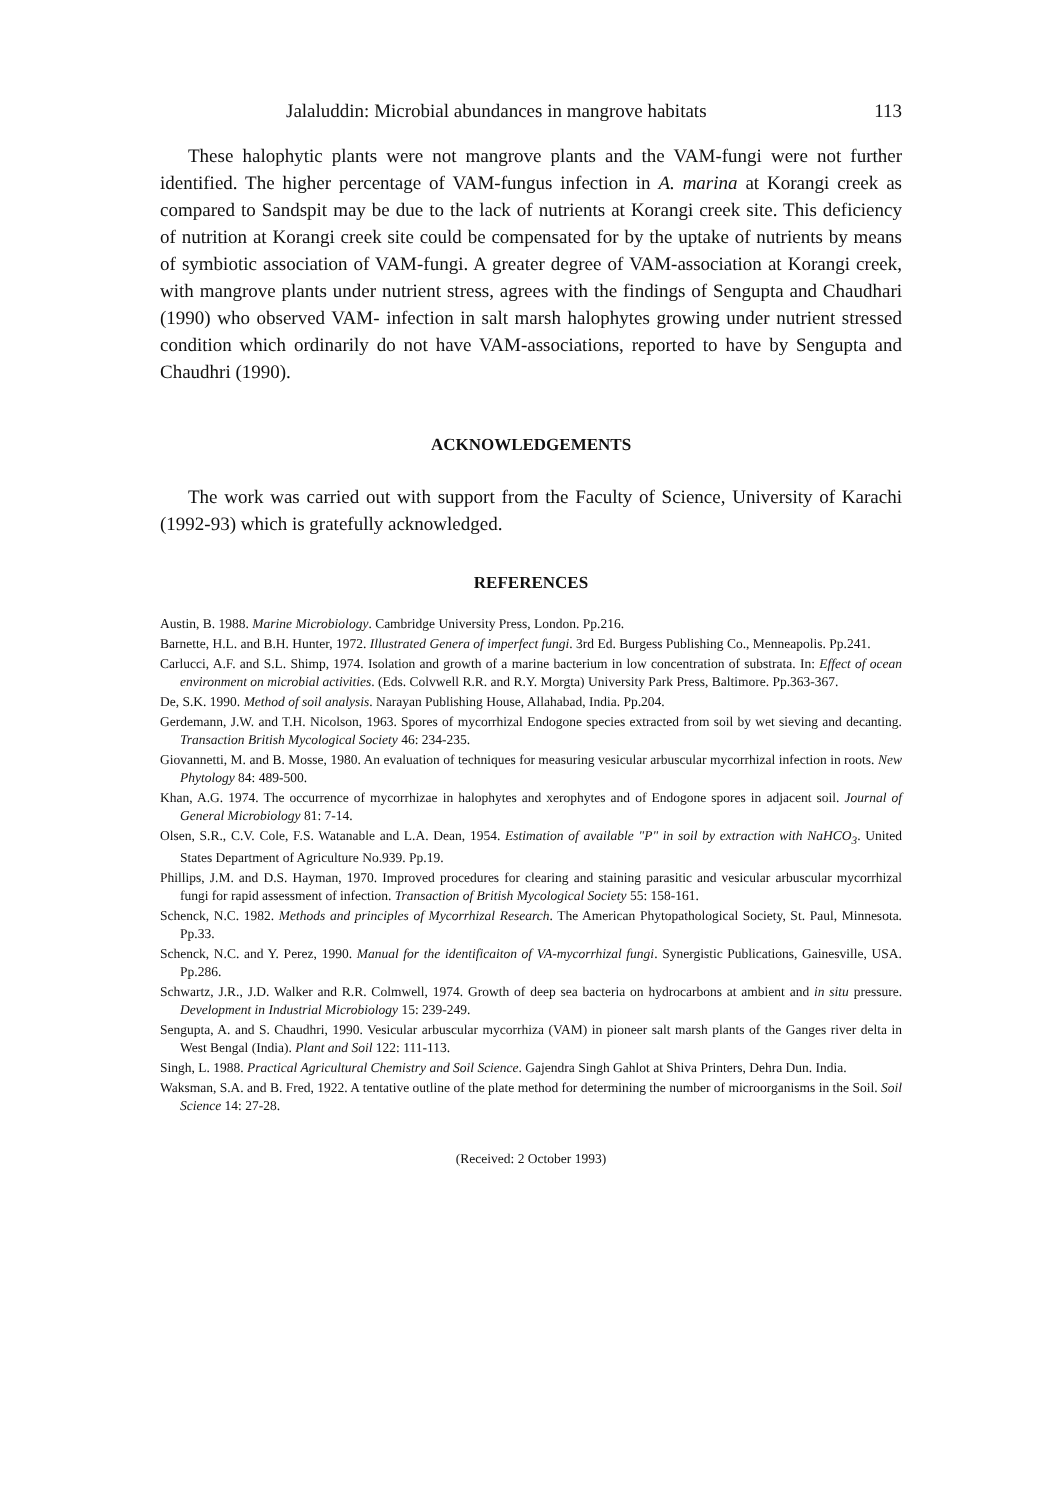Jalaluddin: Microbial abundances in mangrove habitats 113
These halophytic plants were not mangrove plants and the VAM-fungi were not further identified. The higher percentage of VAM-fungus infection in A. marina at Korangi creek as compared to Sandspit may be due to the lack of nutrients at Korangi creek site. This deficiency of nutrition at Korangi creek site could be compensated for by the uptake of nutrients by means of symbiotic association of VAM-fungi. A greater degree of VAM-association at Korangi creek, with mangrove plants under nutrient stress, agrees with the findings of Sengupta and Chaudhari (1990) who observed VAM- infection in salt marsh halophytes growing under nutrient stressed condition which ordinarily do not have VAM-associations, reported to have by Sengupta and Chaudhri (1990).
ACKNOWLEDGEMENTS
The work was carried out with support from the Faculty of Science, University of Karachi (1992-93) which is gratefully acknowledged.
REFERENCES
Austin, B. 1988. Marine Microbiology. Cambridge University Press, London. Pp.216.
Barnette, H.L. and B.H. Hunter, 1972. Illustrated Genera of imperfect fungi. 3rd Ed. Burgess Publishing Co., Menneapolis. Pp.241.
Carlucci, A.F. and S.L. Shimp, 1974. Isolation and growth of a marine bacterium in low concentration of substrata. In: Effect of ocean environment on microbial activities. (Eds. Colvwell R.R. and R.Y. Morgta) University Park Press, Baltimore. Pp.363-367.
De, S.K. 1990. Method of soil analysis. Narayan Publishing House, Allahabad, India. Pp.204.
Gerdemann, J.W. and T.H. Nicolson, 1963. Spores of mycorrhizal Endogone species extracted from soil by wet sieving and decanting. Transaction British Mycological Society 46: 234-235.
Giovannetti, M. and B. Mosse, 1980. An evaluation of techniques for measuring vesicular arbuscular mycorrhizal infection in roots. New Phytology 84: 489-500.
Khan, A.G. 1974. The occurrence of mycorrhizae in halophytes and xerophytes and of Endogone spores in adjacent soil. Journal of General Microbiology 81: 7-14.
Olsen, S.R., C.V. Cole, F.S. Watanable and L.A. Dean, 1954. Estimation of available "P" in soil by extraction with NaHCO<sub>3</sub>. United States Department of Agriculture No.939. Pp.19.
Phillips, J.M. and D.S. Hayman, 1970. Improved procedures for clearing and staining parasitic and vesicular arbuscular mycorrhizal fungi for rapid assessment of infection. Transaction of British Mycological Society 55: 158-161.
Schenck, N.C. 1982. Methods and principles of Mycorrhizal Research. The American Phytopathological Society, St. Paul, Minnesota. Pp.33.
Schenck, N.C. and Y. Perez, 1990. Manual for the identificaiton of VA-mycorrhizal fungi. Synergistic Publications, Gainesville, USA. Pp.286.
Schwartz, J.R., J.D. Walker and R.R. Colmwell, 1974. Growth of deep sea bacteria on hydrocarbons at ambient and in situ pressure. Development in Industrial Microbiology 15: 239-249.
Sengupta, A. and S. Chaudhri, 1990. Vesicular arbuscular mycorrhiza (VAM) in pioneer salt marsh plants of the Ganges river delta in West Bengal (India). Plant and Soil 122: 111-113.
Singh, L. 1988. Practical Agricultural Chemistry and Soil Science. Gajendra Singh Gahlot at Shiva Printers, Dehra Dun. India.
Waksman, S.A. and B. Fred, 1922. A tentative outline of the plate method for determining the number of microorganisms in the Soil. Soil Science 14: 27-28.
(Received: 2 October 1993)